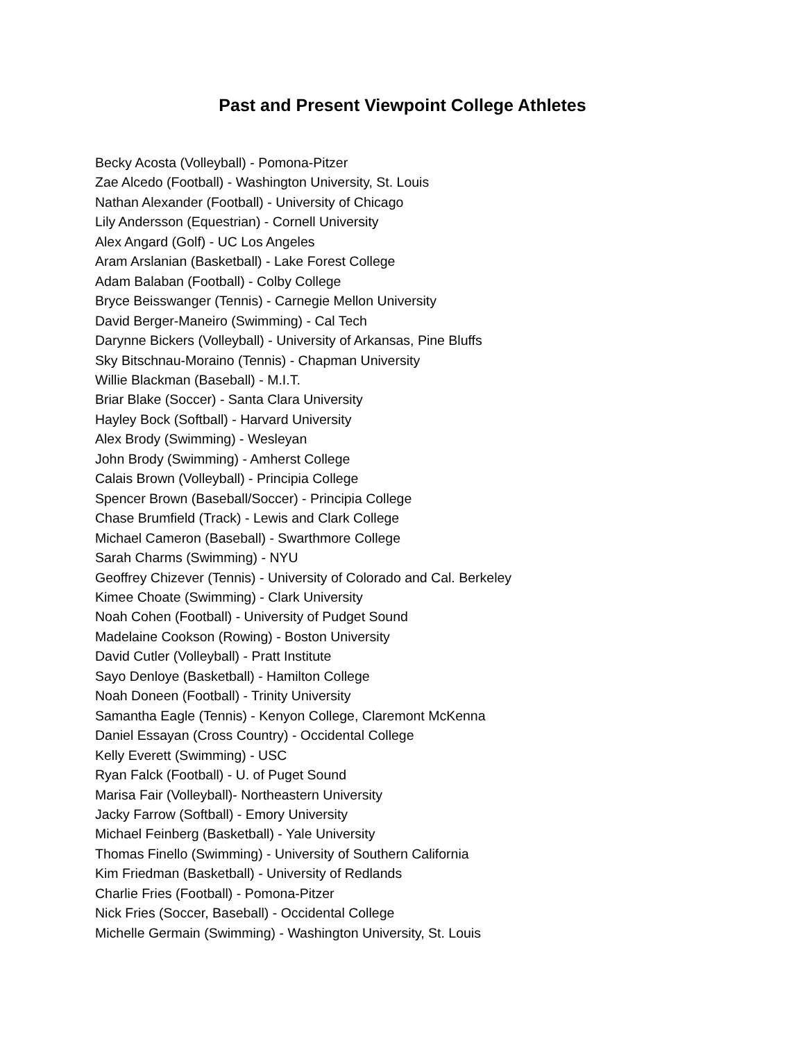Past and Present Viewpoint College Athletes
Becky Acosta (Volleyball) - Pomona-Pitzer
Zae Alcedo (Football) - Washington University, St. Louis
Nathan Alexander (Football) - University of Chicago
Lily Andersson (Equestrian) - Cornell University
Alex Angard (Golf) - UC Los Angeles
Aram Arslanian (Basketball) - Lake Forest College
Adam Balaban (Football) - Colby College
Bryce Beisswanger (Tennis) - Carnegie Mellon University
David Berger-Maneiro (Swimming) - Cal Tech
Darynne Bickers (Volleyball) - University of Arkansas, Pine Bluffs
Sky Bitschnau-Moraino (Tennis) - Chapman University
Willie Blackman (Baseball) - M.I.T.
Briar Blake (Soccer) - Santa Clara University
Hayley Bock (Softball) - Harvard University
Alex Brody (Swimming) - Wesleyan
John Brody (Swimming) - Amherst College
Calais Brown (Volleyball) - Principia College
Spencer Brown (Baseball/Soccer) - Principia College
Chase Brumfield (Track) - Lewis and Clark College
Michael Cameron (Baseball) - Swarthmore College
Sarah Charms (Swimming) - NYU
Geoffrey Chizever (Tennis) - University of Colorado and Cal. Berkeley
Kimee Choate (Swimming) - Clark University
Noah Cohen (Football) - University of Pudget Sound
Madelaine Cookson (Rowing) - Boston University
David Cutler (Volleyball) - Pratt Institute
Sayo Denloye (Basketball) - Hamilton College
Noah Doneen (Football) - Trinity University
Samantha Eagle (Tennis) - Kenyon College, Claremont McKenna
Daniel Essayan (Cross Country) - Occidental College
Kelly Everett (Swimming) - USC
Ryan Falck (Football) - U. of Puget Sound
Marisa Fair (Volleyball)- Northeastern University
Jacky Farrow (Softball) - Emory University
Michael Feinberg (Basketball) - Yale University
Thomas Finello (Swimming) - University of Southern California
Kim Friedman (Basketball) - University of Redlands
Charlie Fries (Football) - Pomona-Pitzer
Nick Fries (Soccer, Baseball) - Occidental College
Michelle Germain (Swimming) - Washington University, St. Louis